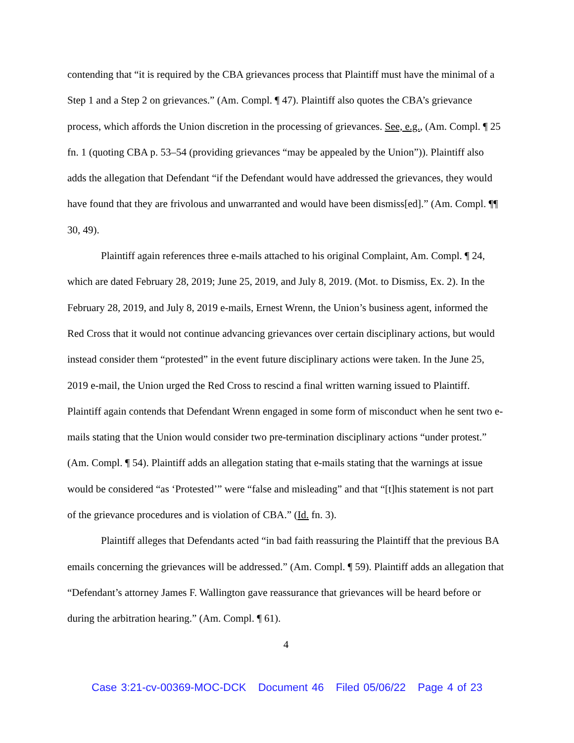contending that “it is required by the CBA grievances process that Plaintiff must have the minimal of a Step 1 and a Step 2 on grievances.” (Am. Compl. ¶ 47). Plaintiff also quotes the CBA’s grievance process, which affords the Union discretion in the processing of grievances. See, e.g., (Am. Compl. ¶ 25 fn. 1 (quoting CBA p. 53–54 (providing grievances “may be appealed by the Union”)). Plaintiff also adds the allegation that Defendant “if the Defendant would have addressed the grievances, they would have found that they are frivolous and unwarranted and would have been dismiss[ed].” (Am. Compl. ¶¶ 30, 49).
Plaintiff again references three e-mails attached to his original Complaint, Am. Compl. ¶ 24, which are dated February 28, 2019; June 25, 2019, and July 8, 2019. (Mot. to Dismiss, Ex. 2). In the February 28, 2019, and July 8, 2019 e-mails, Ernest Wrenn, the Union’s business agent, informed the Red Cross that it would not continue advancing grievances over certain disciplinary actions, but would instead consider them “protested” in the event future disciplinary actions were taken. In the June 25, 2019 e-mail, the Union urged the Red Cross to rescind a final written warning issued to Plaintiff. Plaintiff again contends that Defendant Wrenn engaged in some form of misconduct when he sent two e-mails stating that the Union would consider two pre-termination disciplinary actions “under protest.” (Am. Compl. ¶ 54). Plaintiff adds an allegation stating that e-mails stating that the warnings at issue would be considered “as ‘Protested’” were “false and misleading” and that “[t]his statement is not part of the grievance procedures and is violation of CBA.” (Id. fn. 3).
Plaintiff alleges that Defendants acted “in bad faith reassuring the Plaintiff that the previous BA emails concerning the grievances will be addressed.” (Am. Compl. ¶ 59). Plaintiff adds an allegation that “Defendant’s attorney James F. Wallington gave reassurance that grievances will be heard before or during the arbitration hearing.” (Am. Compl. ¶ 61).
4
Case 3:21-cv-00369-MOC-DCK Document 46 Filed 05/06/22 Page 4 of 23